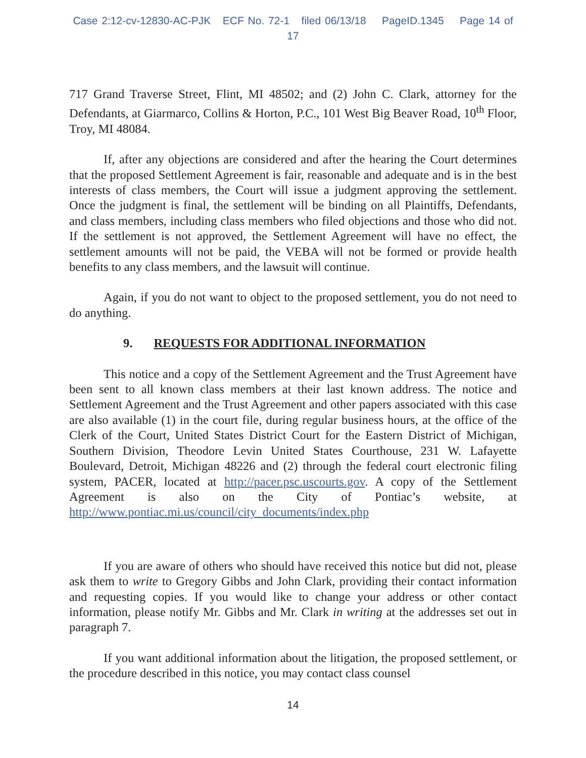Case 2:12-cv-12830-AC-PJK ECF No. 72-1 filed 06/13/18 PageID.1345 Page 14 of 17
717 Grand Traverse Street, Flint, MI 48502; and (2) John C. Clark, attorney for the Defendants, at Giarmarco, Collins & Horton, P.C., 101 West Big Beaver Road, 10<sup>th</sup> Floor, Troy, MI 48084.
If, after any objections are considered and after the hearing the Court determines that the proposed Settlement Agreement is fair, reasonable and adequate and is in the best interests of class members, the Court will issue a judgment approving the settlement. Once the judgment is final, the settlement will be binding on all Plaintiffs, Defendants, and class members, including class members who filed objections and those who did not. If the settlement is not approved, the Settlement Agreement will have no effect, the settlement amounts will not be paid, the VEBA will not be formed or provide health benefits to any class members, and the lawsuit will continue.
Again, if you do not want to object to the proposed settlement, you do not need to do anything.
9. REQUESTS FOR ADDITIONAL INFORMATION
This notice and a copy of the Settlement Agreement and the Trust Agreement have been sent to all known class members at their last known address. The notice and Settlement Agreement and the Trust Agreement and other papers associated with this case are also available (1) in the court file, during regular business hours, at the office of the Clerk of the Court, United States District Court for the Eastern District of Michigan, Southern Division, Theodore Levin United States Courthouse, 231 W. Lafayette Boulevard, Detroit, Michigan 48226 and (2) through the federal court electronic filing system, PACER, located at http://pacer.psc.uscourts.gov. A copy of the Settlement Agreement is also on the City of Pontiac’s website, at http://www.pontiac.mi.us/council/city_documents/index.php
If you are aware of others who should have received this notice but did not, please ask them to write to Gregory Gibbs and John Clark, providing their contact information and requesting copies. If you would like to change your address or other contact information, please notify Mr. Gibbs and Mr. Clark in writing at the addresses set out in paragraph 7.
If you want additional information about the litigation, the proposed settlement, or the procedure described in this notice, you may contact class counsel
14